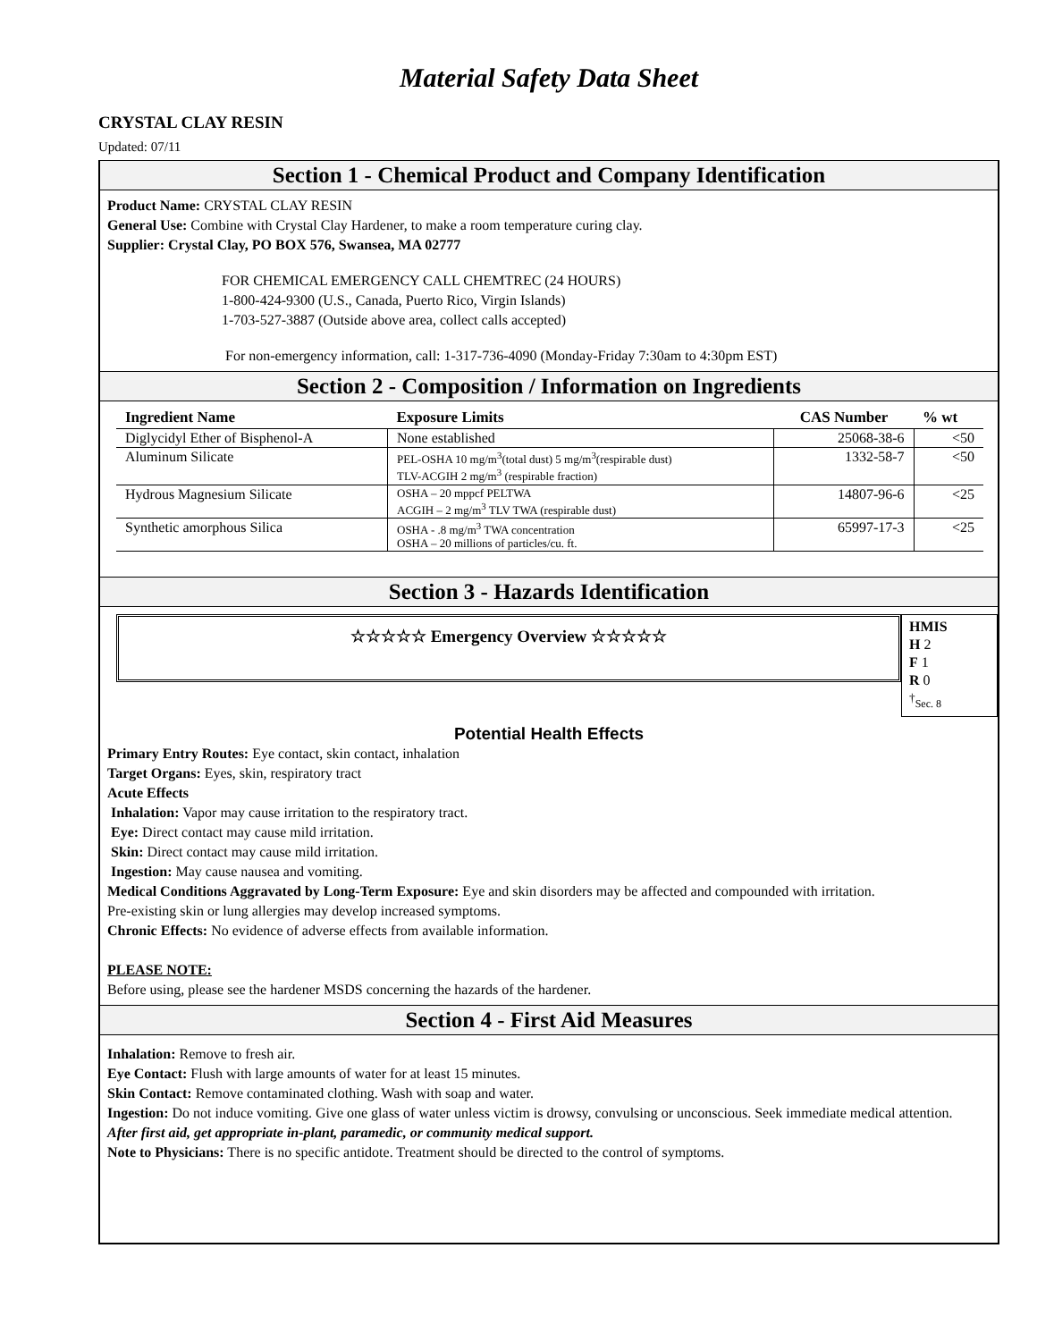Material Safety Data Sheet
CRYSTAL CLAY RESIN
Updated: 07/11
Section 1 - Chemical Product and Company Identification
Product Name: CRYSTAL CLAY RESIN
General Use: Combine with Crystal Clay Hardener, to make a room temperature curing clay.
Supplier: Crystal Clay, PO BOX 576, Swansea, MA 02777
FOR CHEMICAL EMERGENCY CALL CHEMTREC (24 HOURS)
1-800-424-9300 (U.S., Canada, Puerto Rico, Virgin Islands)
1-703-527-3887 (Outside above area, collect calls accepted)
For non-emergency information, call: 1-317-736-4090 (Monday-Friday 7:30am to 4:30pm EST)
Section 2 - Composition / Information on Ingredients
| Ingredient Name | Exposure Limits | CAS Number | % wt |
| --- | --- | --- | --- |
| Diglycidyl Ether of Bisphenol-A | None established | 25068-38-6 | <50 |
| Aluminum Silicate | PEL-OSHA 10 mg/m<sup>3</sup>(total dust) 5 mg/m<sup>3</sup>(respirable dust) TLV-ACGIH 2 mg/m<sup>3</sup> (respirable fraction) | 1332-58-7 | <50 |
| Hydrous Magnesium Silicate | OSHA – 20 mppcf PELTWA ACGIH – 2 mg/m<sup>3</sup> TLV TWA (respirable dust) | 14807-96-6 | <25 |
| Synthetic amorphous Silica | OSHA - .8 mg/m<sup>3</sup> TWA concentration OSHA – 20 millions of particles/cu. ft. | 65997-17-3 | <25 |
Section 3 - Hazards Identification
☆☆☆☆☆ Emergency Overview ☆☆☆☆☆
HMIS
H 2
F 1
R 0
<sup>†</sup> Sec. 8
Potential Health Effects
Primary Entry Routes: Eye contact, skin contact, inhalation
Target Organs: Eyes, skin, respiratory tract
Acute Effects
Inhalation: Vapor may cause irritation to the respiratory tract.
Eye: Direct contact may cause mild irritation.
Skin: Direct contact may cause mild irritation.
Ingestion: May cause nausea and vomiting.
Medical Conditions Aggravated by Long-Term Exposure: Eye and skin disorders may be affected and compounded with irritation.
Pre-existing skin or lung allergies may develop increased symptoms.
Chronic Effects: No evidence of adverse effects from available information.
PLEASE NOTE:
Before using, please see the hardener MSDS concerning the hazards of the hardener.
Section 4 - First Aid Measures
Inhalation: Remove to fresh air.
Eye Contact: Flush with large amounts of water for at least 15 minutes.
Skin Contact: Remove contaminated clothing. Wash with soap and water.
Ingestion: Do not induce vomiting. Give one glass of water unless victim is drowsy, convulsing or unconscious. Seek immediate medical attention.
After first aid, get appropriate in-plant, paramedic, or community medical support.
Note to Physicians: There is no specific antidote. Treatment should be directed to the control of symptoms.